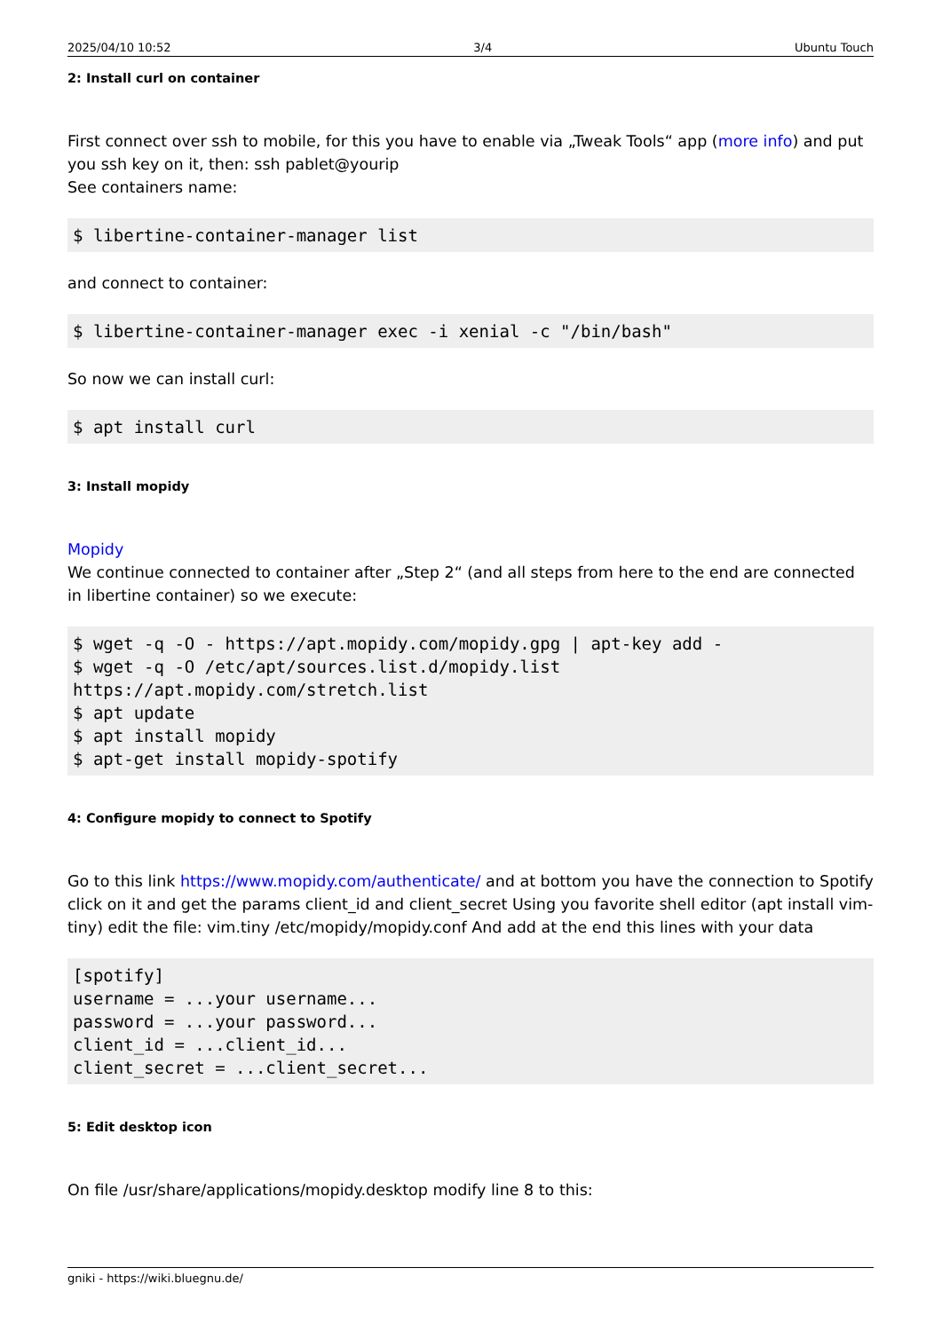2025/04/10 10:52 3/4 Ubuntu Touch
2: Install curl on container
First connect over ssh to mobile, for this you have to enable via „Tweak Tools“ app (more info) and put you ssh key on it, then: ssh pablet@yourip
See containers name:
$ libertine-container-manager list
and connect to container:
$ libertine-container-manager exec -i xenial -c "/bin/bash"
So now we can install curl:
$ apt install curl
3: Install mopidy
Mopidy
We continue connected to container after „Step 2“ (and all steps from here to the end are connected in libertine container) so we execute:
$ wget -q -O - https://apt.mopidy.com/mopidy.gpg | apt-key add -
$ wget -q -O /etc/apt/sources.list.d/mopidy.list
https://apt.mopidy.com/stretch.list
$ apt update
$ apt install mopidy
$ apt-get install mopidy-spotify
4: Configure mopidy to connect to Spotify
Go to this link https://www.mopidy.com/authenticate/ and at bottom you have the connection to Spotify click on it and get the params client_id and client_secret Using you favorite shell editor (apt install vim-tiny) edit the file: vim.tiny /etc/mopidy/mopidy.conf And add at the end this lines with your data
[spotify]
username = ...your username...
password = ...your password...
client_id = ...client_id...
client_secret = ...client_secret...
5: Edit desktop icon
On file /usr/share/applications/mopidy.desktop modify line 8 to this:
gniki - https://wiki.bluegnu.de/